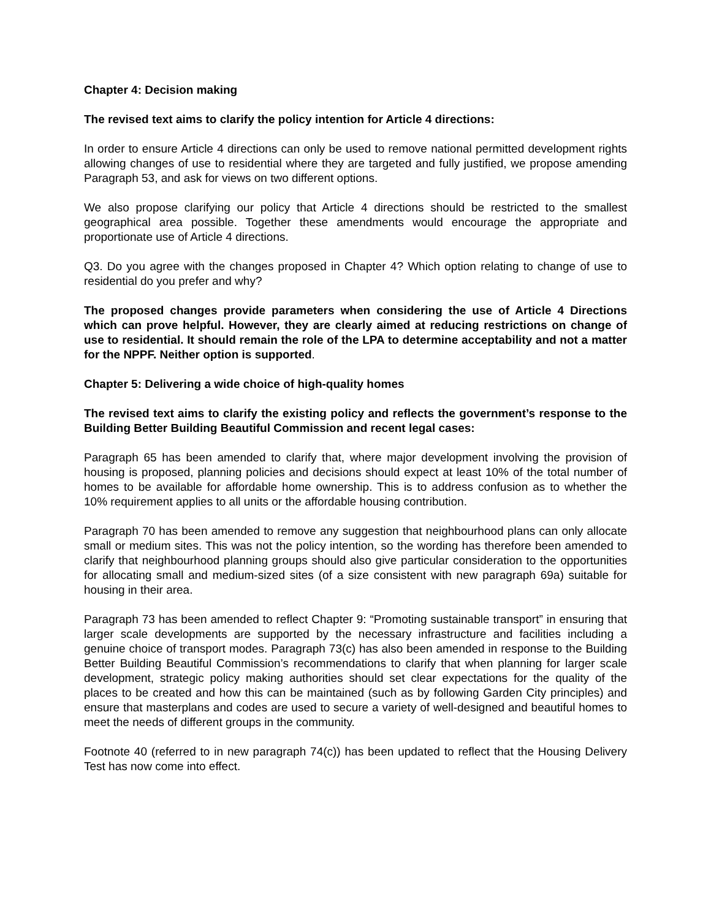Chapter 4: Decision making
The revised text aims to clarify the policy intention for Article 4 directions:
In order to ensure Article 4 directions can only be used to remove national permitted development rights allowing changes of use to residential where they are targeted and fully justified, we propose amending Paragraph 53, and ask for views on two different options.
We also propose clarifying our policy that Article 4 directions should be restricted to the smallest geographical area possible. Together these amendments would encourage the appropriate and proportionate use of Article 4 directions.
Q3. Do you agree with the changes proposed in Chapter 4? Which option relating to change of use to residential do you prefer and why?
The proposed changes provide parameters when considering the use of Article 4 Directions which can prove helpful. However, they are clearly aimed at reducing restrictions on change of use to residential. It should remain the role of the LPA to determine acceptability and not a matter for the NPPF. Neither option is supported.
Chapter 5: Delivering a wide choice of high-quality homes
The revised text aims to clarify the existing policy and reflects the government’s response to the Building Better Building Beautiful Commission and recent legal cases:
Paragraph 65 has been amended to clarify that, where major development involving the provision of housing is proposed, planning policies and decisions should expect at least 10% of the total number of homes to be available for affordable home ownership. This is to address confusion as to whether the 10% requirement applies to all units or the affordable housing contribution.
Paragraph 70 has been amended to remove any suggestion that neighbourhood plans can only allocate small or medium sites. This was not the policy intention, so the wording has therefore been amended to clarify that neighbourhood planning groups should also give particular consideration to the opportunities for allocating small and medium-sized sites (of a size consistent with new paragraph 69a) suitable for housing in their area.
Paragraph 73 has been amended to reflect Chapter 9: “Promoting sustainable transport” in ensuring that larger scale developments are supported by the necessary infrastructure and facilities including a genuine choice of transport modes. Paragraph 73(c) has also been amended in response to the Building Better Building Beautiful Commission’s recommendations to clarify that when planning for larger scale development, strategic policy making authorities should set clear expectations for the quality of the places to be created and how this can be maintained (such as by following Garden City principles) and ensure that masterplans and codes are used to secure a variety of well-designed and beautiful homes to meet the needs of different groups in the community.
Footnote 40 (referred to in new paragraph 74(c)) has been updated to reflect that the Housing Delivery Test has now come into effect.